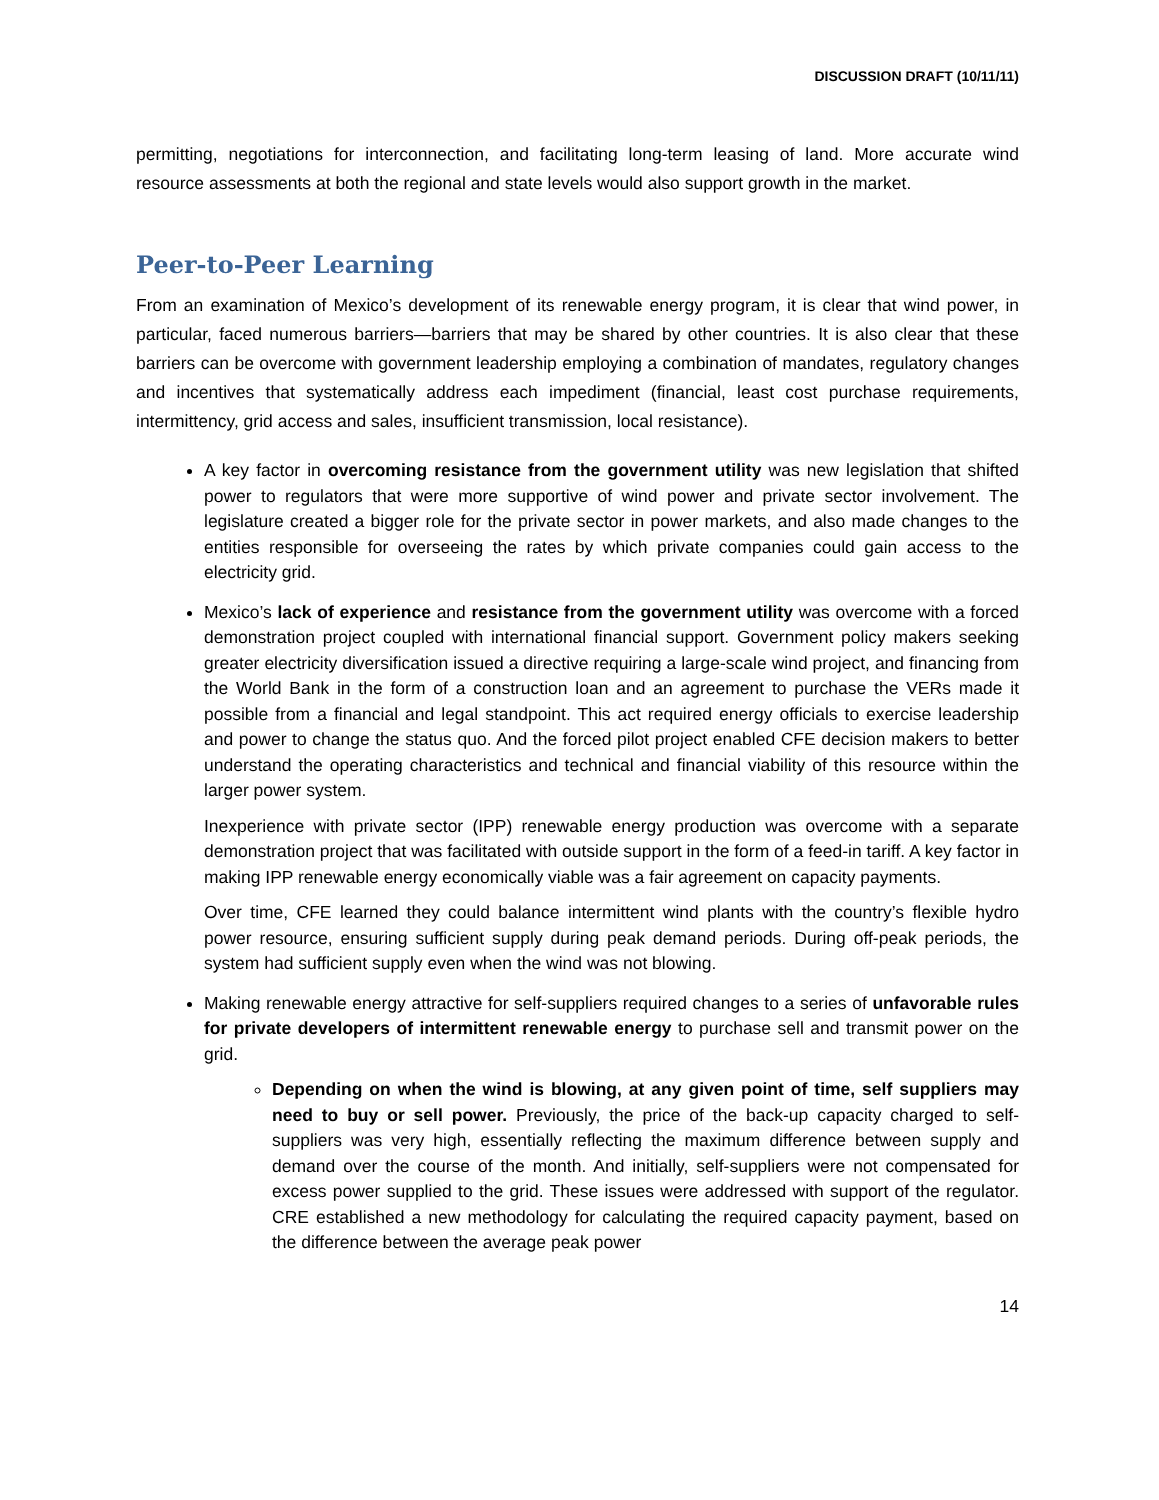DISCUSSION DRAFT (10/11/11)
permitting, negotiations for interconnection, and facilitating long-term leasing of land. More accurate wind resource assessments at both the regional and state levels would also support growth in the market.
Peer-to-Peer Learning
From an examination of Mexico’s development of its renewable energy program, it is clear that wind power, in particular, faced numerous barriers—barriers that may be shared by other countries. It is also clear that these barriers can be overcome with government leadership employing a combination of mandates, regulatory changes and incentives that systematically address each impediment (financial, least cost purchase requirements, intermittency, grid access and sales, insufficient transmission, local resistance).
A key factor in overcoming resistance from the government utility was new legislation that shifted power to regulators that were more supportive of wind power and private sector involvement. The legislature created a bigger role for the private sector in power markets, and also made changes to the entities responsible for overseeing the rates by which private companies could gain access to the electricity grid.
Mexico’s lack of experience and resistance from the government utility was overcome with a forced demonstration project coupled with international financial support. Government policy makers seeking greater electricity diversification issued a directive requiring a large-scale wind project, and financing from the World Bank in the form of a construction loan and an agreement to purchase the VERs made it possible from a financial and legal standpoint. This act required energy officials to exercise leadership and power to change the status quo. And the forced pilot project enabled CFE decision makers to better understand the operating characteristics and technical and financial viability of this resource within the larger power system.
Inexperience with private sector (IPP) renewable energy production was overcome with a separate demonstration project that was facilitated with outside support in the form of a feed-in tariff. A key factor in making IPP renewable energy economically viable was a fair agreement on capacity payments.
Over time, CFE learned they could balance intermittent wind plants with the country’s flexible hydro power resource, ensuring sufficient supply during peak demand periods. During off-peak periods, the system had sufficient supply even when the wind was not blowing.
Making renewable energy attractive for self-suppliers required changes to a series of unfavorable rules for private developers of intermittent renewable energy to purchase sell and transmit power on the grid.
Depending on when the wind is blowing, at any given point of time, self suppliers may need to buy or sell power. Previously, the price of the back-up capacity charged to self-suppliers was very high, essentially reflecting the maximum difference between supply and demand over the course of the month. And initially, self-suppliers were not compensated for excess power supplied to the grid. These issues were addressed with support of the regulator. CRE established a new methodology for calculating the required capacity payment, based on the difference between the average peak power
14